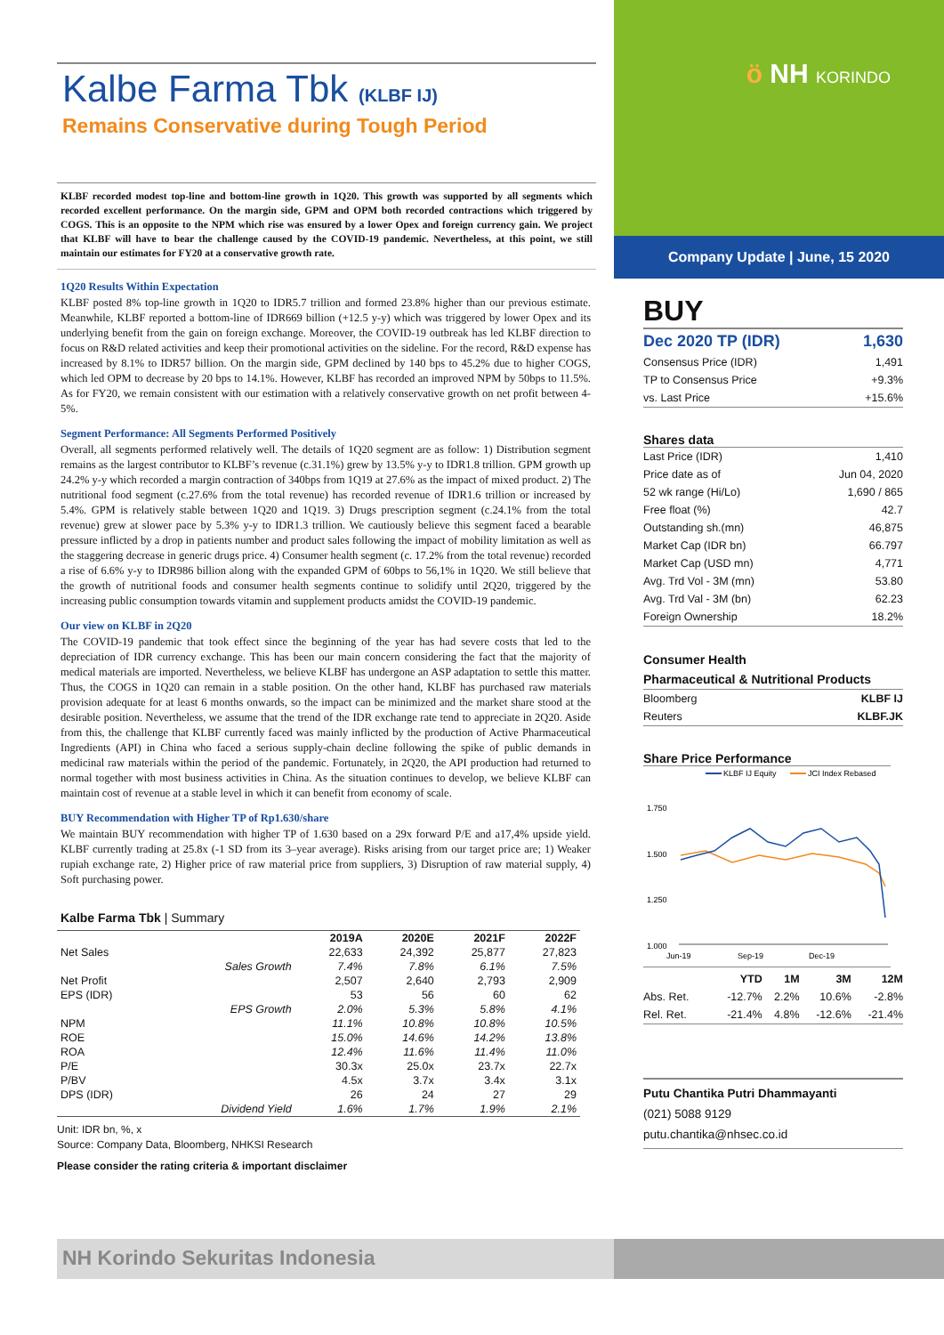Kalbe Farma Tbk (KLBF IJ)
Remains Conservative during Tough Period
KLBF recorded modest top-line and bottom-line growth in 1Q20. This growth was supported by all segments which recorded excellent performance. On the margin side, GPM and OPM both recorded contractions which triggered by COGS. This is an opposite to the NPM which rise was ensured by a lower Opex and foreign currency gain. We project that KLBF will have to bear the challenge caused by the COVID-19 pandemic. Nevertheless, at this point, we still maintain our estimates for FY20 at a conservative growth rate.
1Q20 Results Within Expectation
KLBF posted 8% top-line growth in 1Q20 to IDR5.7 trillion and formed 23.8% higher than our previous estimate. Meanwhile, KLBF reported a bottom-line of IDR669 billion (+12.5 y-y) which was triggered by lower Opex and its underlying benefit from the gain on foreign exchange. Moreover, the COVID-19 outbreak has led KLBF direction to focus on R&D related activities and keep their promotional activities on the sideline. For the record, R&D expense has increased by 8.1% to IDR57 billion. On the margin side, GPM declined by 140 bps to 45.2% due to higher COGS, which led OPM to decrease by 20 bps to 14.1%. However, KLBF has recorded an improved NPM by 50bps to 11.5%. As for FY20, we remain consistent with our estimation with a relatively conservative growth on net profit between 4-5%.
Segment Performance: All Segments Performed Positively
Overall, all segments performed relatively well. The details of 1Q20 segment are as follow: 1) Distribution segment remains as the largest contributor to KLBF’s revenue (c.31.1%) grew by 13.5% y-y to IDR1.8 trillion. GPM growth up 24.2% y-y which recorded a margin contraction of 340bps from 1Q19 at 27.6% as the impact of mixed product. 2) The nutritional food segment (c.27.6% from the total revenue) has recorded revenue of IDR1.6 trillion or increased by 5.4%. GPM is relatively stable between 1Q20 and 1Q19. 3) Drugs prescription segment (c.24.1% from the total revenue) grew at slower pace by 5.3% y-y to IDR1.3 trillion. We cautiously believe this segment faced a bearable pressure inflicted by a drop in patients number and product sales following the impact of mobility limitation as well as the staggering decrease in generic drugs price. 4) Consumer health segment (c. 17.2% from the total revenue) recorded a rise of 6.6% y-y to IDR986 billion along with the expanded GPM of 60bps to 56,1% in 1Q20. We still believe that the growth of nutritional foods and consumer health segments continue to solidify until 2Q20, triggered by the increasing public consumption towards vitamin and supplement products amidst the COVID-19 pandemic.
Our view on KLBF in 2Q20
The COVID-19 pandemic that took effect since the beginning of the year has had severe costs that led to the depreciation of IDR currency exchange. This has been our main concern considering the fact that the majority of medical materials are imported. Nevertheless, we believe KLBF has undergone an ASP adaptation to settle this matter. Thus, the COGS in 1Q20 can remain in a stable position. On the other hand, KLBF has purchased raw materials provision adequate for at least 6 months onwards, so the impact can be minimized and the market share stood at the desirable position. Nevertheless, we assume that the trend of the IDR exchange rate tend to appreciate in 2Q20. Aside from this, the challenge that KLBF currently faced was mainly inflicted by the production of Active Pharmaceutical Ingredients (API) in China who faced a serious supply-chain decline following the spike of public demands in medicinal raw materials within the period of the pandemic. Fortunately, in 2Q20, the API production had returned to normal together with most business activities in China. As the situation continues to develop, we believe KLBF can maintain cost of revenue at a stable level in which it can benefit from economy of scale.
BUY Recommendation with Higher TP of Rp1.630/share
We maintain BUY recommendation with higher TP of 1.630 based on a 29x forward P/E and a17,4% upside yield. KLBF currently trading at 25.8x (-1 SD from its 3–year average). Risks arising from our target price are; 1) Weaker rupiah exchange rate, 2) Higher price of raw material price from suppliers, 3) Disruption of raw material supply, 4) Soft purchasing power.
Kalbe Farma Tbk | Summary
| | | 2019A | 2020E | 2021F | 2022F |
| --- | --- | --- | --- | --- | --- |
| Net Sales | | 22,633 | 24,392 | 25,877 | 27,823 |
| | Sales Growth | 7.4% | 7.8% | 6.1% | 7.5% |
| Net Profit | | 2,507 | 2,640 | 2,793 | 2,909 |
| EPS (IDR) | | 53 | 56 | 60 | 62 |
| | EPS Growth | 2.0% | 5.3% | 5.8% | 4.1% |
| NPM | | 11.1% | 10.8% | 10.8% | 10.5% |
| ROE | | 15.0% | 14.6% | 14.2% | 13.8% |
| ROA | | 12.4% | 11.6% | 11.4% | 11.0% |
| P/E | | 30.3x | 25.0x | 23.7x | 22.7x |
| P/BV | | 4.5x | 3.7x | 3.4x | 3.1x |
| DPS (IDR) | | 26 | 24 | 27 | 29 |
| | Dividend Yield | 1.6% | 1.7% | 1.9% | 2.1% |
Unit: IDR bn, %, x
Source: Company Data, Bloomberg, NHKSI Research
Please consider the rating criteria & important disclaimer
ö NH KORINDO
Company Update | June, 15 2020
BUY
| Dec 2020 TP (IDR) | 1,630 |
| Consensus Price (IDR) | 1,491 |
| TP to Consensus Price | +9.3% |
| vs. Last Price | +15.6% |
Shares data
| Last Price (IDR) | 1,410 |
| Price date as of | Jun 04, 2020 |
| 52 wk range (Hi/Lo) | 1,690 / 865 |
| Free float (%) | 42.7 |
| Outstanding sh.(mn) | 46,875 |
| Market Cap (IDR bn) | 66.797 |
| Market Cap (USD mn) | 4,771 |
| Avg. Trd Vol - 3M (mn) | 53.80 |
| Avg. Trd Val - 3M (bn) | 62.23 |
| Foreign Ownership | 18.2% |
Consumer Health
Pharmaceutical & Nutritional Products
| Bloomberg | KLBF IJ |
| Reuters | KLBF.JK |
Share Price Performance
KLBF IJ Equity
JCI Index Rebased
1.750
1.500
1.250
1.000
Jun-19
Sep-19
Dec-19
| | YTD | 1M | 3M | 12M |
| Abs. Ret. | -12.7% | 2.2% | 10.6% | -2.8% |
| Rel. Ret. | -21.4% | 4.8% | -12.6% | -21.4% |
Putu Chantika Putri Dhammayanti
(021) 5088 9129
putu.chantika@nhsec.co.id
NH Korindo Sekuritas Indonesia